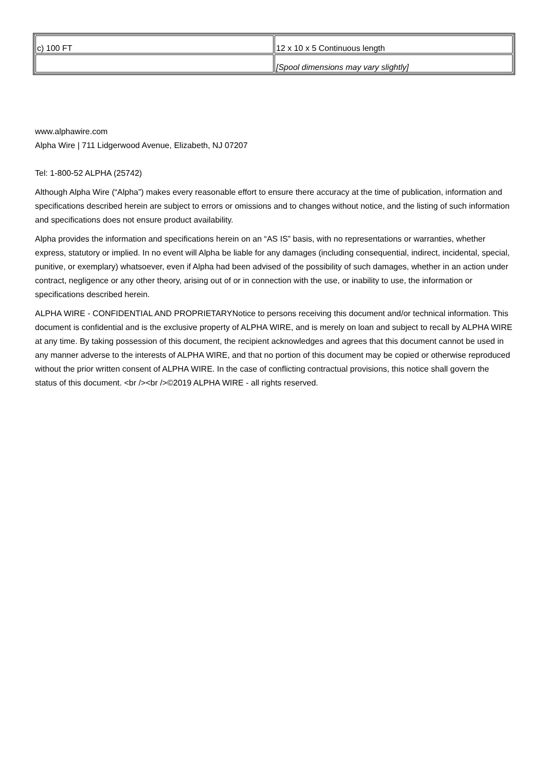| c) 100 FT | 12 x 10 x 5 Continuous length |
| | [Spool dimensions may vary slightly] |
www.alphawire.com
Alpha Wire | 711 Lidgerwood Avenue, Elizabeth, NJ 07207
Tel: 1-800-52 ALPHA (25742)
Although Alpha Wire (“Alpha”) makes every reasonable effort to ensure there accuracy at the time of publication, information and specifications described herein are subject to errors or omissions and to changes without notice, and the listing of such information and specifications does not ensure product availability.
Alpha provides the information and specifications herein on an “AS IS” basis, with no representations or warranties, whether express, statutory or implied. In no event will Alpha be liable for any damages (including consequential, indirect, incidental, special, punitive, or exemplary) whatsoever, even if Alpha had been advised of the possibility of such damages, whether in an action under contract, negligence or any other theory, arising out of or in connection with the use, or inability to use, the information or specifications described herein.
ALPHA WIRE - CONFIDENTIAL AND PROPRIETARYNotice to persons receiving this document and/or technical information. This document is confidential and is the exclusive property of ALPHA WIRE, and is merely on loan and subject to recall by ALPHA WIRE at any time. By taking possession of this document, the recipient acknowledges and agrees that this document cannot be used in any manner adverse to the interests of ALPHA WIRE, and that no portion of this document may be copied or otherwise reproduced without the prior written consent of ALPHA WIRE. In the case of conflicting contractual provisions, this notice shall govern the status of this document. <br /><br />©2019 ALPHA WIRE - all rights reserved.